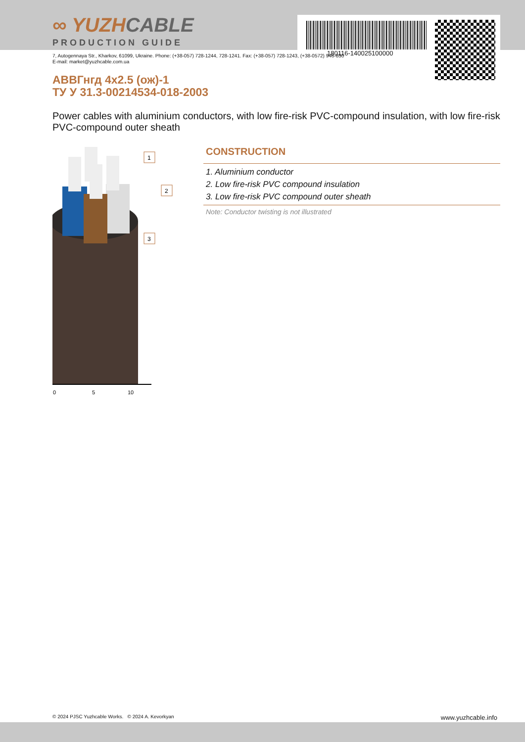180116-140025100000
∞ YUZHCABLE
PRODUCTION GUIDE
7, Autogennaya Str., Kharkov, 61099, Ukraine. Phone: (+38-057) 728-1244, 728-1241. Fax: (+38-057) 728-1243, (+38-0572) 946-830
E-mail: market@yuzhcable.com.ua
АВВГнгд 4x2.5 (ож)-1
ТУ У 31.3-00214534-018-2003
Power cables with aluminium conductors, with low fire-risk PVC-compound insulation, with low fire-risk PVC-compound outer sheath
0
5
10
1
2
3
CONSTRUCTION
1. Aluminium conductor
2. Low fire-risk PVC compound insulation
3. Low fire-risk PVC compound outer sheath
Note: Conductor twisting is not illustrated
© 2024 PJSC Yuzhcable Works. © 2024 A. Kevorkyan www.yuzhcable.info